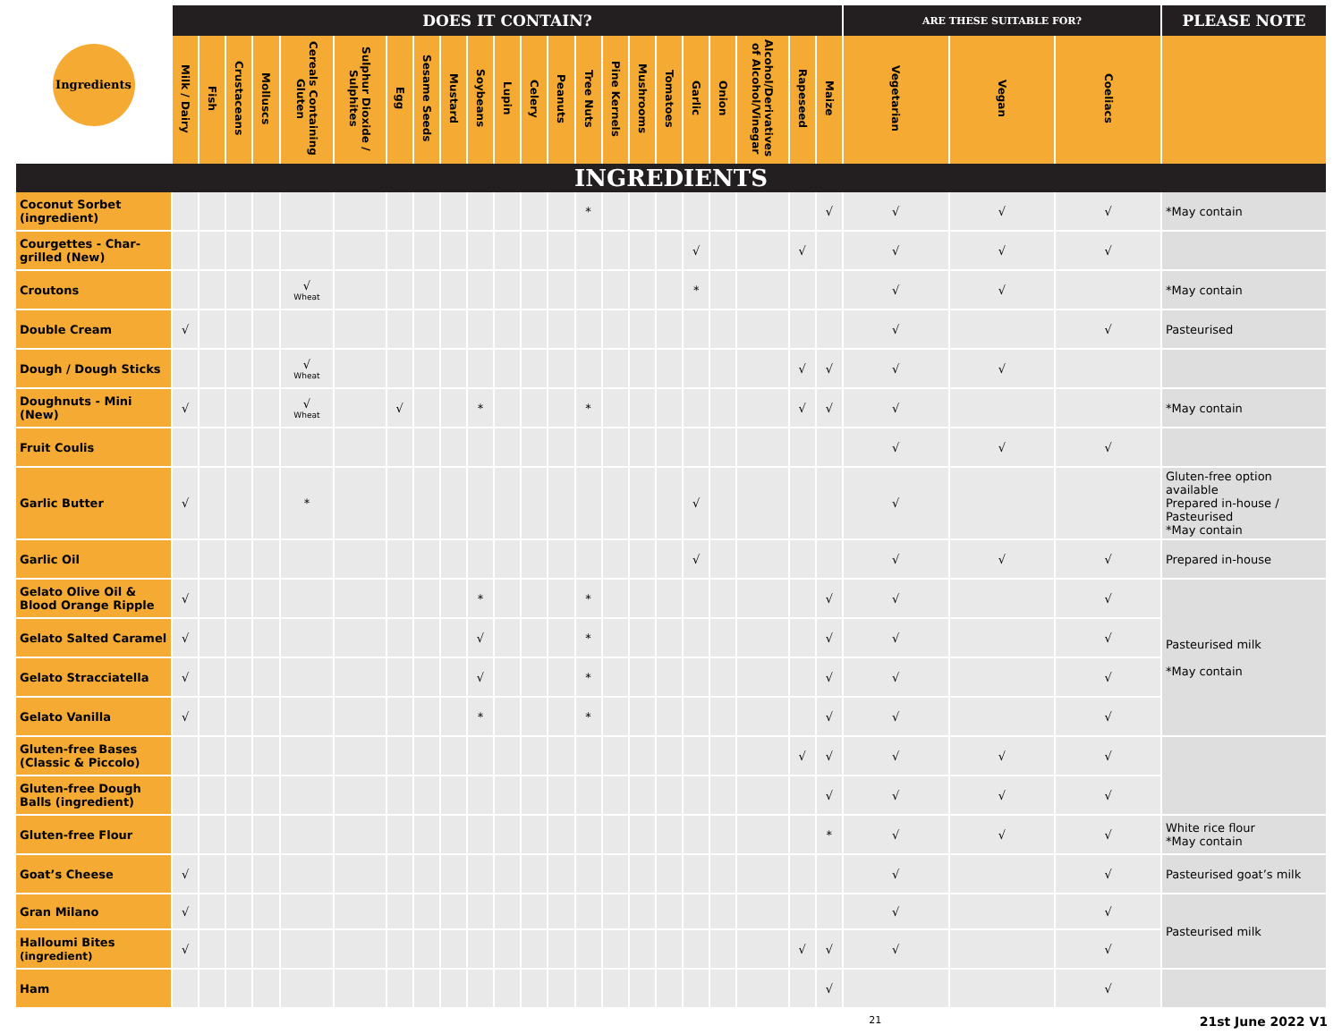| Ingredients | DOES IT CONTAIN? | | | | | | | | | | | | | | | | | | | | | | ARE THESE SUITABLE FOR? | | | PLEASE NOTE |
| --- | --- | --- | --- | --- | --- | --- | --- | --- | --- | --- | --- | --- | --- | --- | --- | --- | --- | --- | --- | --- | --- | --- | --- | --- | --- | --- |
| | Milk / Dairy | Fish | Crustaceans | Molluscs | Cereals Containing Gluten | Sulphur Dioxide / Sulphites | Egg | Sesame Seeds | Mustard | Soybeans | Lupin | Celery | Peanuts | Tree Nuts | Pine Kernels | Mushrooms | Tomatoes | Garlic | Onion | Alcohol/Derivatives of Alcohol/Vinegar | Rapeseed | Maize | Vegetarian | Vegan | Coeliacs | |
| INGREDIENTS | | | | | | | | | | | | | | | | | | | | | | | | | | |
| Coconut Sorbet (ingredient) | | | | | | | | | | | | | | * | | | | | | | | √ | √ | √ | √ | *May contain |
| Courgettes - Char-grilled (New) | | | | | | | | | | | | | | | | | | √ | | | √ | | √ | √ | √ | |
| Croutons | | | | | √ Wheat | | | | | | | | | | | | | * | | | | | √ | √ | | *May contain |
| Double Cream | √ | | | | | | | | | | | | | | | | | | | | | | √ | | √ | Pasteurised |
| Dough / Dough Sticks | | | | | √ Wheat | | | | | | | | | | | | | | | | √ | √ | √ | √ | | |
| Doughnuts - Mini (New) | √ | | | | √ Wheat | | √ | | | * | | | | * | | | | | | | √ | √ | √ | | | *May contain |
| Fruit Coulis | | | | | | | | | | | | | | | | | | | | | | | √ | √ | √ | |
| Garlic Butter | √ | | | | * | | | | | | | | | | | | | √ | | | | | √ | | | Gluten-free option available Prepared in-house / Pasteurised *May contain |
| Garlic Oil | | | | | | | | | | | | | | | | | | √ | | | | | √ | √ | √ | Prepared in-house |
| Gelato Olive Oil & Blood Orange Ripple | √ | | | | | | | | | * | | | | * | | | | | | | | √ | √ | | √ | Pasteurised milk *May contain |
| Gelato Salted Caramel | √ | | | | | | | | | √ | | | | * | | | | | | | | √ | √ | | √ | |
| Gelato Stracciatella | √ | | | | | | | | | √ | | | | * | | | | | | | | √ | √ | | √ | |
| Gelato Vanilla | √ | | | | | | | | | * | | | | * | | | | | | | | √ | √ | | √ | |
| Gluten-free Bases (Classic & Piccolo) | | | | | | | | | | | | | | | | | | | | | √ | √ | √ | √ | √ | |
| Gluten-free Dough Balls (ingredient) | | | | | | | | | | | | | | | | | | | | | | √ | √ | √ | √ | |
| Gluten-free Flour | | | | | | | | | | | | | | | | | | | | | | * | √ | √ | √ | White rice flour *May contain |
| Goat’s Cheese | √ | | | | | | | | | | | | | | | | | | | | | | √ | | √ | Pasteurised goat’s milk |
| Gran Milano | √ | | | | | | | | | | | | | | | | | | | | | | √ | | √ | Pasteurised milk |
| Halloumi Bites (ingredient) | √ | | | | | | | | | | | | | | | | | | | | √ | √ | √ | | √ | |
| Ham | | | | | | | | | | | | | | | | | | | | | | √ | | | √ | |
21 21st June 2022 V1